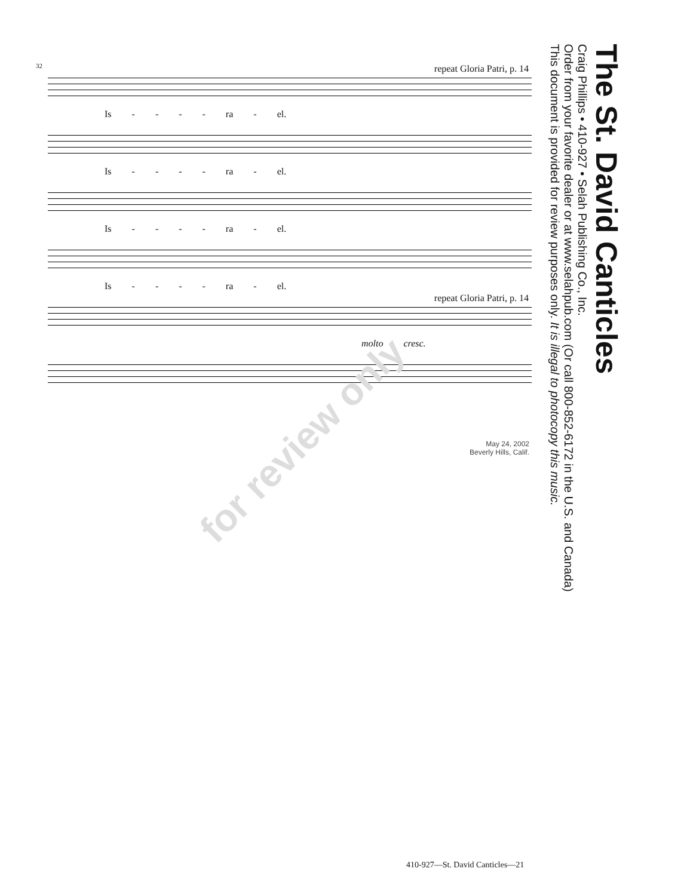32
repeat Gloria Patri, p. 14
Is - - - - ra - el.
Is - - - - ra - el.
Is - - - - ra - el.
Is - - - - ra - el.
repeat Gloria Patri, p. 14
molto cresc.
for review only
May 24, 2002
Beverly Hills, Calif.
The St. David Canticles
Craig Phillips • 410-927 • Selah Publishing Co., Inc.
Order from your favorite dealer or at www.selahpub.com (Or call 800-852-6172 in the U.S. and Canada)
This document is provided for review purposes only. It is illegal to photocopy this music.
410-927—St. David Canticles—21